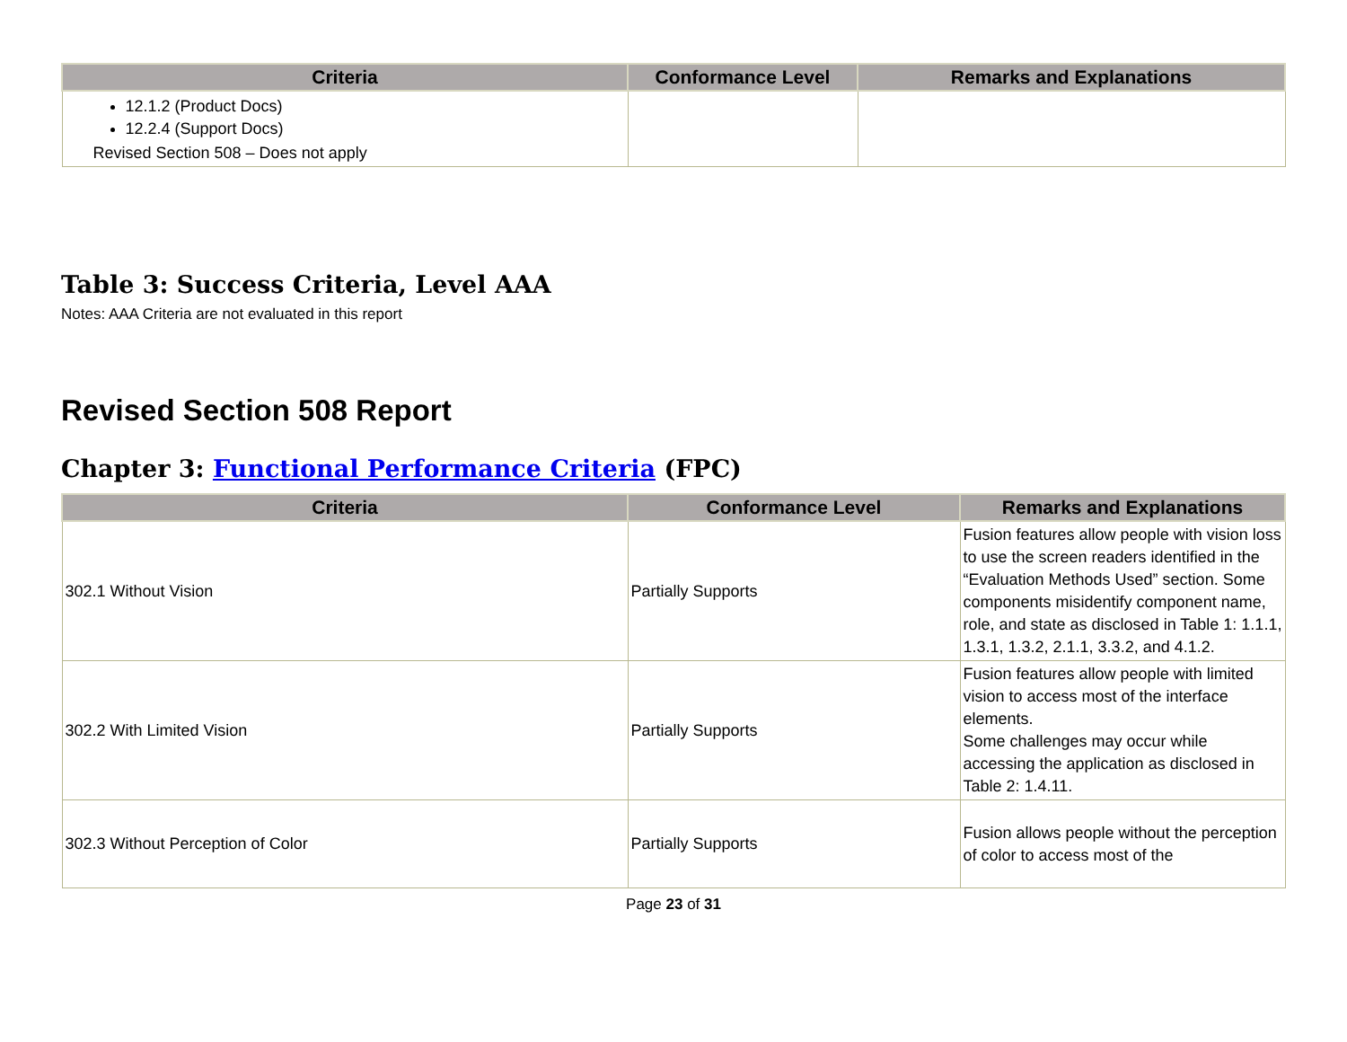| Criteria | Conformance Level | Remarks and Explanations |
| --- | --- | --- |
| 12.1.2 (Product Docs) 12.2.4 (Support Docs) Revised Section 508 – Does not apply | | |
Table 3: Success Criteria, Level AAA
Notes: AAA Criteria are not evaluated in this report
Revised Section 508 Report
Chapter 3: Functional Performance Criteria (FPC)
| Criteria | Conformance Level | Remarks and Explanations |
| --- | --- | --- |
| 302.1 Without Vision | Partially Supports | Fusion features allow people with vision loss to use the screen readers identified in the “Evaluation Methods Used” section. Some components misidentify component name, role, and state as disclosed in Table 1: 1.1.1, 1.3.1, 1.3.2, 2.1.1, 3.3.2, and 4.1.2. |
| 302.2 With Limited Vision | Partially Supports | Fusion features allow people with limited vision to access most of the interface elements. Some challenges may occur while accessing the application as disclosed in Table 2: 1.4.11. |
| 302.3 Without Perception of Color | Partially Supports | Fusion allows people without the perception of color to access most of the |
Page 23 of 31